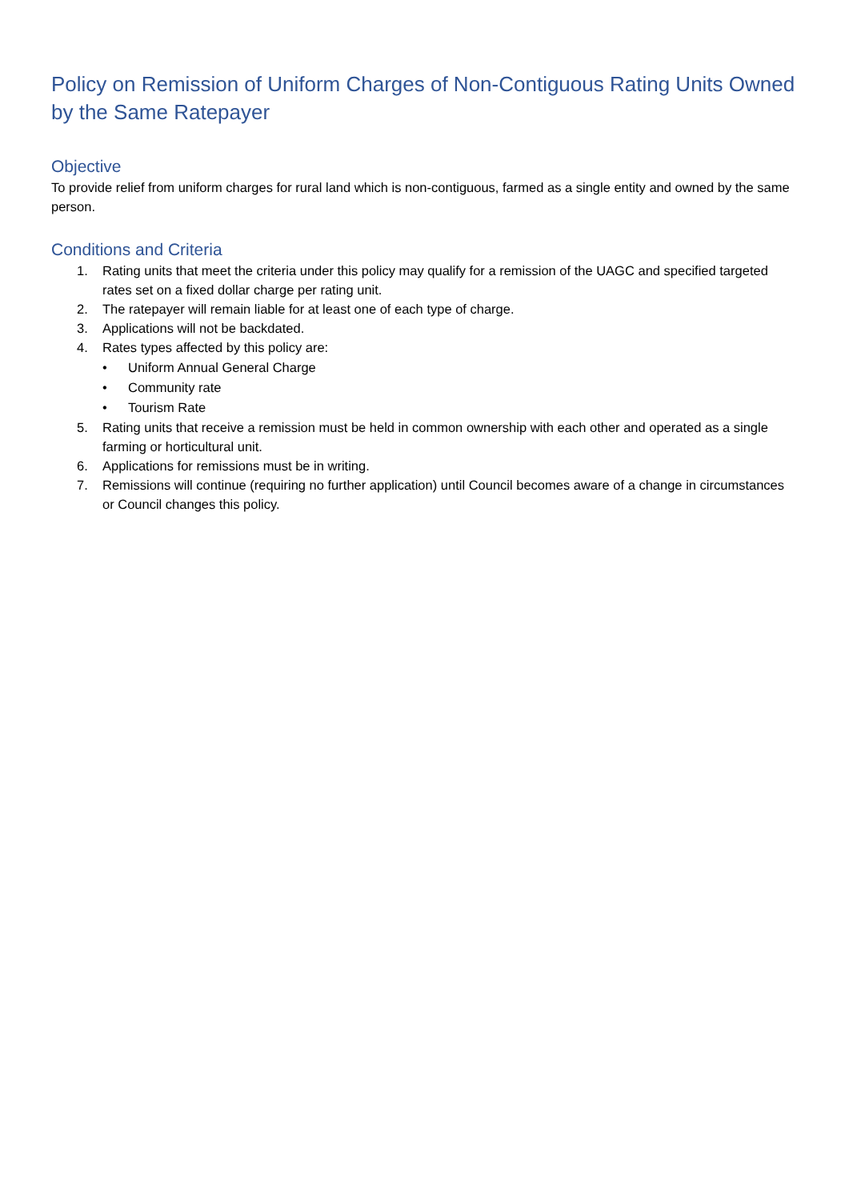Policy on Remission of Uniform Charges of Non-Contiguous Rating Units Owned by the Same Ratepayer
Objective
To provide relief from uniform charges for rural land which is non-contiguous, farmed as a single entity and owned by the same person.
Conditions and Criteria
1. Rating units that meet the criteria under this policy may qualify for a remission of the UAGC and specified targeted rates set on a fixed dollar charge per rating unit.
2. The ratepayer will remain liable for at least one of each type of charge.
3. Applications will not be backdated.
4. Rates types affected by this policy are:
• Uniform Annual General Charge
• Community rate
• Tourism Rate
5. Rating units that receive a remission must be held in common ownership with each other and operated as a single farming or horticultural unit.
6. Applications for remissions must be in writing.
7. Remissions will continue (requiring no further application) until Council becomes aware of a change in circumstances or Council changes this policy.